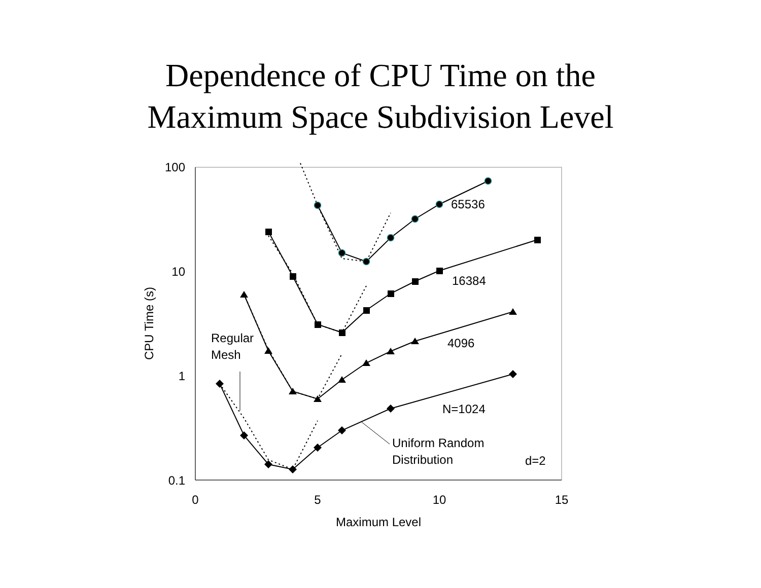Dependence of CPU Time on the
Maximum Space Subdivision Level
100
10
1
0.1
0
5
10
15
Maximum Level
CPU Time (s)
65536
16384
4096
N=1024
Regular
Mesh
Uniform Random
Distribution
d=2